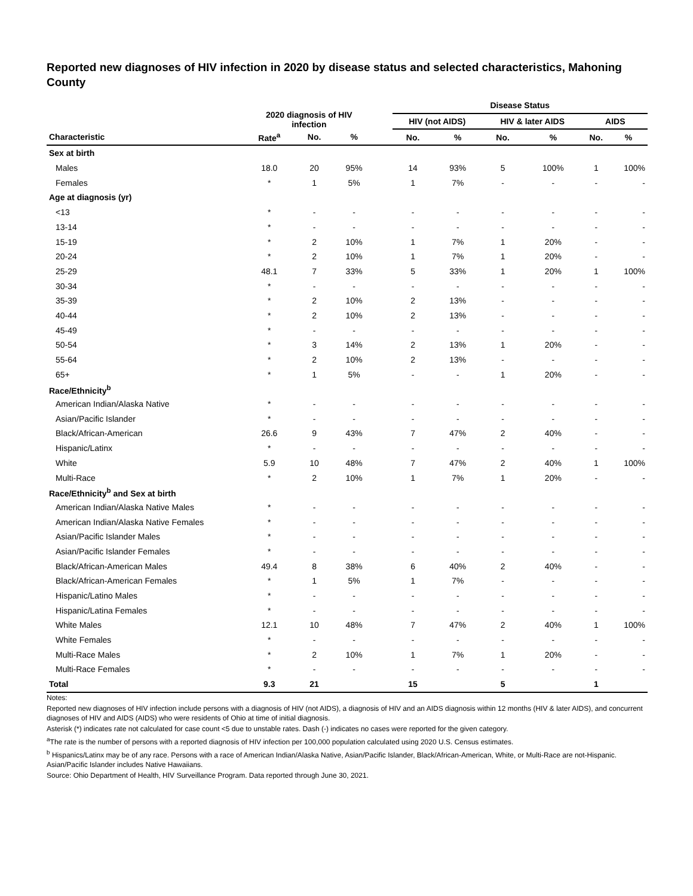Reported new diagnoses of HIV infection in 2020 by disease status and selected characteristics, Mahoning County
| | 2020 diagnosis of HIV infection | | | | Disease Status | | | | | |
| --- | --- | --- | --- | --- | --- | --- | --- | --- | --- | --- |
| | | | | | HIV (not AIDS) | | HIV & later AIDS | | AIDS | |
| Characteristic | Rate<sup>a</sup> | No. | % | | No. | % | No. | % | No. | % |
| Sex at birth | | | | | | | | | | |
| Males | 18.0 | 20 | 95% | | 14 | 93% | 5 | 100% | 1 | 100% |
| Females | * | 1 | 5% | | 1 | 7% | - | - | - | - |
| Age at diagnosis (yr) | | | | | | | | | | |
| <13 | * | - | - | | - | - | - | - | - | - |
| 13-14 | * | - | - | | - | - | - | - | - | - |
| 15-19 | * | 2 | 10% | | 1 | 7% | 1 | 20% | - | - |
| 20-24 | * | 2 | 10% | | 1 | 7% | 1 | 20% | - | - |
| 25-29 | 48.1 | 7 | 33% | | 5 | 33% | 1 | 20% | 1 | 100% |
| 30-34 | * | - | - | | - | - | - | - | - | - |
| 35-39 | * | 2 | 10% | | 2 | 13% | - | - | - | - |
| 40-44 | * | 2 | 10% | | 2 | 13% | - | - | - | - |
| 45-49 | * | - | - | | - | - | - | - | - | - |
| 50-54 | * | 3 | 14% | | 2 | 13% | 1 | 20% | - | - |
| 55-64 | * | 2 | 10% | | 2 | 13% | - | - | - | - |
| 65+ | * | 1 | 5% | | - | - | 1 | 20% | - | - |
| Race/Ethnicity<sup>b</sup> | | | | | | | | | | |
| American Indian/Alaska Native | * | - | - | | - | - | - | - | - | - |
| Asian/Pacific Islander | * | - | - | | - | - | - | - | - | - |
| Black/African-American | 26.6 | 9 | 43% | | 7 | 47% | 2 | 40% | - | - |
| Hispanic/Latinx | * | - | - | | - | - | - | - | - | - |
| White | 5.9 | 10 | 48% | | 7 | 47% | 2 | 40% | 1 | 100% |
| Multi-Race | * | 2 | 10% | | 1 | 7% | 1 | 20% | - | - |
| Race/Ethnicity<sup>b</sup> and Sex at birth | | | | | | | | | | |
| American Indian/Alaska Native Males | * | - | - | | - | - | - | - | - | - |
| American Indian/Alaska Native Females | * | - | - | | - | - | - | - | - | - |
| Asian/Pacific Islander Males | * | - | - | | - | - | - | - | - | - |
| Asian/Pacific Islander Females | * | - | - | | - | - | - | - | - | - |
| Black/African-American Males | 49.4 | 8 | 38% | | 6 | 40% | 2 | 40% | - | - |
| Black/African-American Females | * | 1 | 5% | | 1 | 7% | - | - | - | - |
| Hispanic/Latino Males | * | - | - | | - | - | - | - | - | - |
| Hispanic/Latina Females | * | - | - | | - | - | - | - | - | - |
| White Males | 12.1 | 10 | 48% | | 7 | 47% | 2 | 40% | 1 | 100% |
| White Females | * | - | - | | - | - | - | - | - | - |
| Multi-Race Males | * | 2 | 10% | | 1 | 7% | 1 | 20% | - | - |
| Multi-Race Females | * | - | - | | - | - | - | - | - | - |
| Total | 9.3 | 21 | | | 15 | | 5 | | 1 | |
Notes:
Reported new diagnoses of HIV infection include persons with a diagnosis of HIV (not AIDS), a diagnosis of HIV and an AIDS diagnosis within 12 months (HIV & later AIDS), and concurrent diagnoses of HIV and AIDS (AIDS) who were residents of Ohio at time of initial diagnosis.
Asterisk (*) indicates rate not calculated for case count <5 due to unstable rates. Dash (-) indicates no cases were reported for the given category.
<sup>a</sup> The rate is the number of persons with a reported diagnosis of HIV infection per 100,000 population calculated using 2020 U.S. Census estimates.
<sup>b</sup> Hispanics/Latinx may be of any race. Persons with a race of American Indian/Alaska Native, Asian/Pacific Islander, Black/African-American, White, or Multi-Race are not-Hispanic. Asian/Pacific Islander includes Native Hawaiians.
Source: Ohio Department of Health, HIV Surveillance Program. Data reported through June 30, 2021.